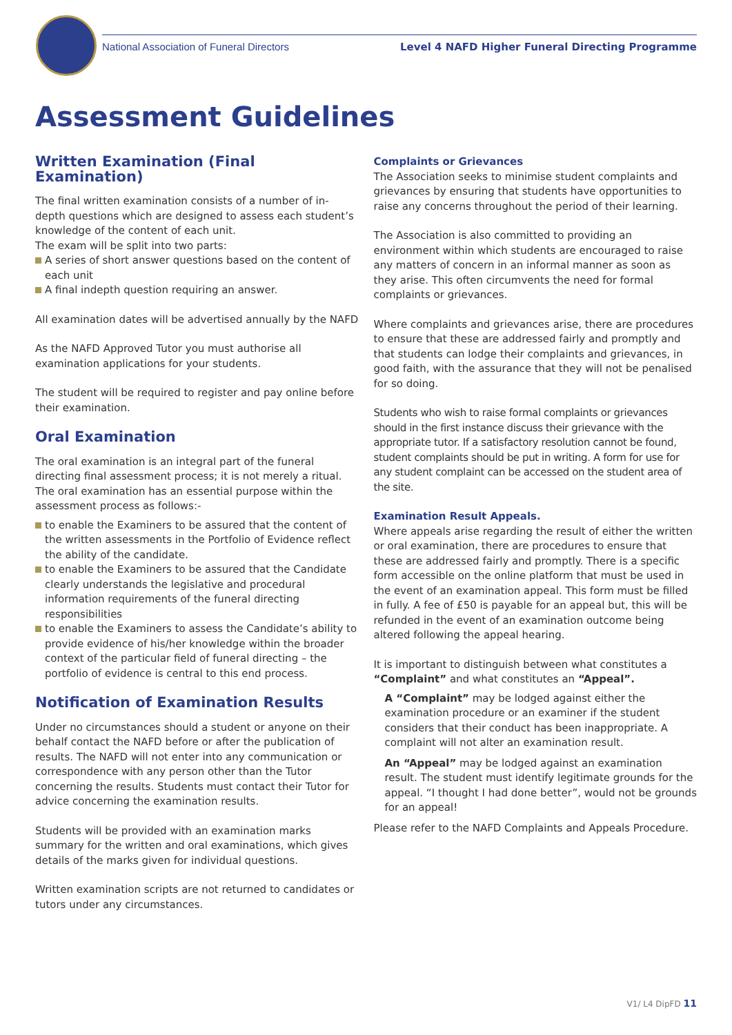National Association of Funeral Directors
Level 4 NAFD Higher Funeral Directing Programme
Assessment Guidelines
Written Examination (Final Examination)
The final written examination consists of a number of in-depth questions which are designed to assess each student’s knowledge of the content of each unit.
The exam will be split into two parts:
A series of short answer questions based on the content of each unit
A final indepth question requiring an answer.
All examination dates will be advertised annually by the NAFD
As the NAFD Approved Tutor you must authorise all examination applications for your students.
The student will be required to register and pay online before their examination.
Oral Examination
The oral examination is an integral part of the funeral directing final assessment process; it is not merely a ritual. The oral examination has an essential purpose within the assessment process as follows:-
to enable the Examiners to be assured that the content of the written assessments in the Portfolio of Evidence reflect the ability of the candidate.
to enable the Examiners to be assured that the Candidate clearly understands the legislative and procedural information requirements of the funeral directing responsibilities
to enable the Examiners to assess the Candidate’s ability to provide evidence of his/her knowledge within the broader context of the particular field of funeral directing – the portfolio of evidence is central to this end process.
Notification of Examination Results
Under no circumstances should a student or anyone on their behalf contact the NAFD before or after the publication of results. The NAFD will not enter into any communication or correspondence with any person other than the Tutor concerning the results. Students must contact their Tutor for advice concerning the examination results.
Students will be provided with an examination marks summary for the written and oral examinations, which gives details of the marks given for individual questions.
Written examination scripts are not returned to candidates or tutors under any circumstances.
Complaints or Grievances
The Association seeks to minimise student complaints and grievances by ensuring that students have opportunities to raise any concerns throughout the period of their learning.
The Association is also committed to providing an environment within which students are encouraged to raise any matters of concern in an informal manner as soon as they arise. This often circumvents the need for formal complaints or grievances.
Where complaints and grievances arise, there are procedures to ensure that these are addressed fairly and promptly and that students can lodge their complaints and grievances, in good faith, with the assurance that they will not be penalised for so doing.
Students who wish to raise formal complaints or grievances should in the first instance discuss their grievance with the appropriate tutor. If a satisfactory resolution cannot be found, student complaints should be put in writing. A form for use for any student complaint can be accessed on the student area of the site.
Examination Result Appeals.
Where appeals arise regarding the result of either the written or oral examination, there are procedures to ensure that these are addressed fairly and promptly. There is a specific form accessible on the online platform that must be used in the event of an examination appeal. This form must be filled in fully. A fee of £50 is payable for an appeal but, this will be refunded in the event of an examination outcome being altered following the appeal hearing.
It is important to distinguish between what constitutes a “Complaint” and what constitutes an “Appeal”.
A “Complaint” may be lodged against either the examination procedure or an examiner if the student considers that their conduct has been inappropriate. A complaint will not alter an examination result.
An “Appeal” may be lodged against an examination result. The student must identify legitimate grounds for the appeal. “I thought I had done better”, would not be grounds for an appeal!
Please refer to the NAFD Complaints and Appeals Procedure.
V1/ L4 DipFD 11